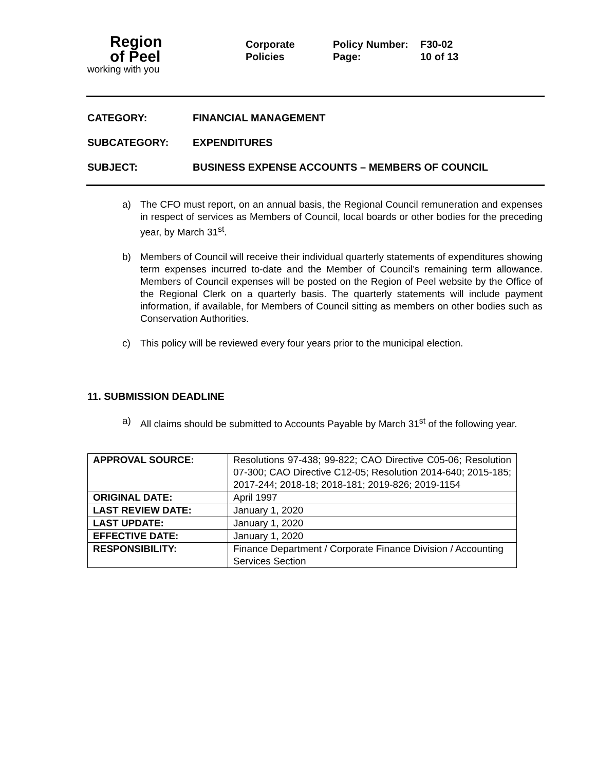Region
of Peel
working with you
Corporate
Policies
Policy Number:
Page:
F30-02
10 of 13
CATEGORY: FINANCIAL MANAGEMENT
SUBCATEGORY: EXPENDITURES
SUBJECT: BUSINESS EXPENSE ACCOUNTS – MEMBERS OF COUNCIL
a) The CFO must report, on an annual basis, the Regional Council remuneration and expenses in respect of services as Members of Council, local boards or other bodies for the preceding year, by March 31<sup>st</sup>.
b) Members of Council will receive their individual quarterly statements of expenditures showing term expenses incurred to-date and the Member of Council’s remaining term allowance. Members of Council expenses will be posted on the Region of Peel website by the Office of the Regional Clerk on a quarterly basis. The quarterly statements will include payment information, if available, for Members of Council sitting as members on other bodies such as Conservation Authorities.
c) This policy will be reviewed every four years prior to the municipal election.
11. SUBMISSION DEADLINE
a) All claims should be submitted to Accounts Payable by March 31<sup>st</sup> of the following year.
| APPROVAL SOURCE: | Resolutions 97-438; 99-822; CAO Directive C05-06; Resolution 07-300; CAO Directive C12-05; Resolution 2014-640; 2015-185; 2017-244; 2018-18; 2018-181; 2019-826; 2019-1154 |
| ORIGINAL DATE: | April 1997 |
| LAST REVIEW DATE: | January 1, 2020 |
| LAST UPDATE: | January 1, 2020 |
| EFFECTIVE DATE: | January 1, 2020 |
| RESPONSIBILITY: | Finance Department / Corporate Finance Division / Accounting Services Section |